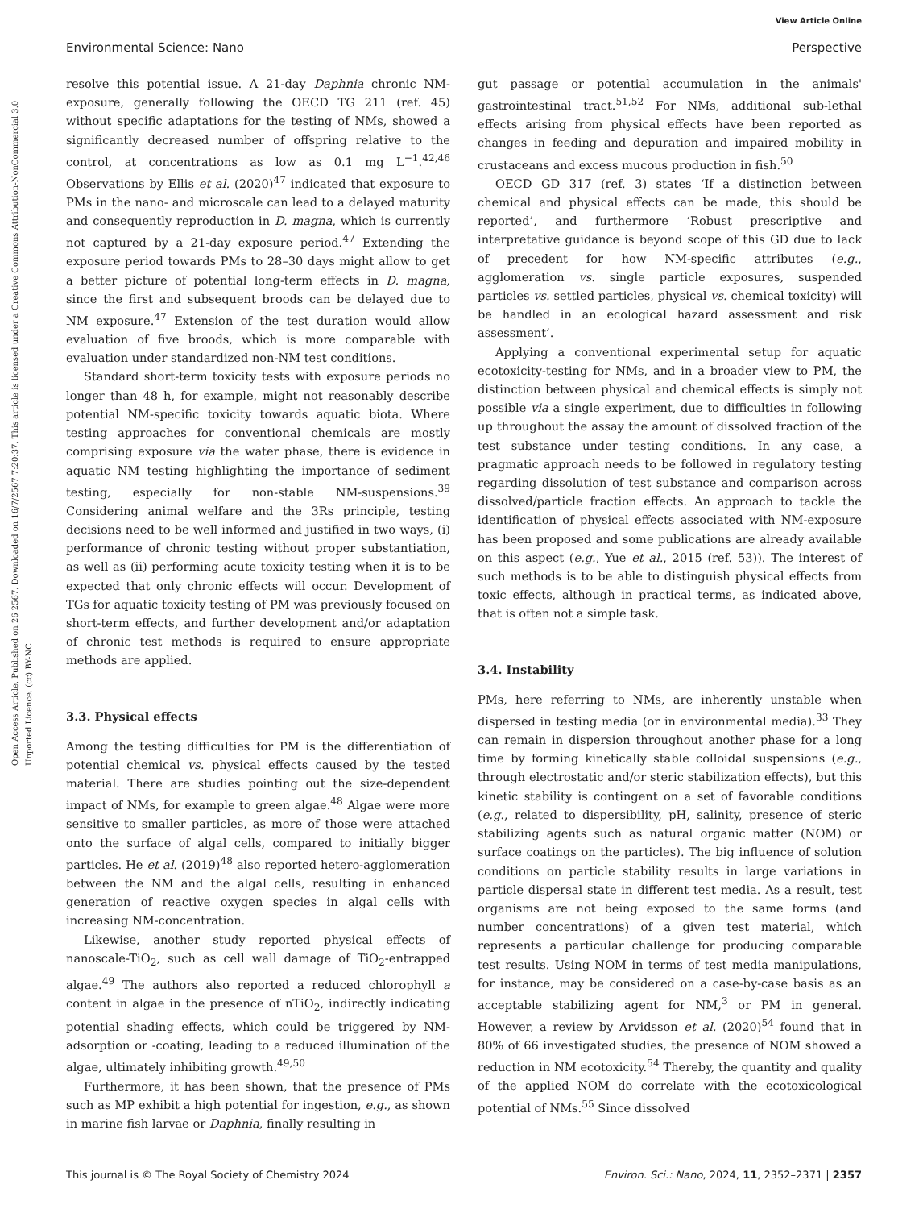View Article Online
Environmental Science: Nano Perspective
Open Access Article. Published on 26 2567. Downloaded on 16/7/2567 7:20:37. This article is licensed under a Creative Commons Attribution-NonCommercial 3.0 Unported Licence. (cc) BY-NC
resolve this potential issue. A 21-day Daphnia chronic NM-exposure, generally following the OECD TG 211 (ref. 45) without specific adaptations for the testing of NMs, showed a significantly decreased number of offspring relative to the control, at concentrations as low as 0.1 mg L<sup>−1</sup>.<sup>42,46</sup> Observations by Ellis et al. (2020)<sup>47</sup> indicated that exposure to PMs in the nano- and microscale can lead to a delayed maturity and consequently reproduction in D. magna, which is currently not captured by a 21-day exposure period.<sup>47</sup> Extending the exposure period towards PMs to 28–30 days might allow to get a better picture of potential long-term effects in D. magna, since the first and subsequent broods can be delayed due to NM exposure.<sup>47</sup> Extension of the test duration would allow evaluation of five broods, which is more comparable with evaluation under standardized non-NM test conditions.
Standard short-term toxicity tests with exposure periods no longer than 48 h, for example, might not reasonably describe potential NM-specific toxicity towards aquatic biota. Where testing approaches for conventional chemicals are mostly comprising exposure via the water phase, there is evidence in aquatic NM testing highlighting the importance of sediment testing, especially for non-stable NM-suspensions.<sup>39</sup> Considering animal welfare and the 3Rs principle, testing decisions need to be well informed and justified in two ways, (i) performance of chronic testing without proper substantiation, as well as (ii) performing acute toxicity testing when it is to be expected that only chronic effects will occur. Development of TGs for aquatic toxicity testing of PM was previously focused on short-term effects, and further development and/or adaptation of chronic test methods is required to ensure appropriate methods are applied.
3.3. Physical effects
Among the testing difficulties for PM is the differentiation of potential chemical vs. physical effects caused by the tested material. There are studies pointing out the size-dependent impact of NMs, for example to green algae.<sup>48</sup> Algae were more sensitive to smaller particles, as more of those were attached onto the surface of algal cells, compared to initially bigger particles. He et al. (2019)<sup>48</sup> also reported hetero-agglomeration between the NM and the algal cells, resulting in enhanced generation of reactive oxygen species in algal cells with increasing NM-concentration.
Likewise, another study reported physical effects of nanoscale-TiO<sub>2</sub>, such as cell wall damage of TiO<sub>2</sub>-entrapped algae.<sup>49</sup> The authors also reported a reduced chlorophyll a content in algae in the presence of nTiO<sub>2</sub>, indirectly indicating potential shading effects, which could be triggered by NM-adsorption or -coating, leading to a reduced illumination of the algae, ultimately inhibiting growth.<sup>49,50</sup>
Furthermore, it has been shown, that the presence of PMs such as MP exhibit a high potential for ingestion, e.g., as shown in marine fish larvae or Daphnia, finally resulting in
gut passage or potential accumulation in the animals' gastrointestinal tract.<sup>51,52</sup> For NMs, additional sub-lethal effects arising from physical effects have been reported as changes in feeding and depuration and impaired mobility in crustaceans and excess mucous production in fish.<sup>50</sup>
OECD GD 317 (ref. 3) states ‘If a distinction between chemical and physical effects can be made, this should be reported’, and furthermore ‘Robust prescriptive and interpretative guidance is beyond scope of this GD due to lack of precedent for how NM-specific attributes (e.g., agglomeration vs. single particle exposures, suspended particles vs. settled particles, physical vs. chemical toxicity) will be handled in an ecological hazard assessment and risk assessment’.
Applying a conventional experimental setup for aquatic ecotoxicity-testing for NMs, and in a broader view to PM, the distinction between physical and chemical effects is simply not possible via a single experiment, due to difficulties in following up throughout the assay the amount of dissolved fraction of the test substance under testing conditions. In any case, a pragmatic approach needs to be followed in regulatory testing regarding dissolution of test substance and comparison across dissolved/particle fraction effects. An approach to tackle the identification of physical effects associated with NM-exposure has been proposed and some publications are already available on this aspect (e.g., Yue et al., 2015 (ref. 53)). The interest of such methods is to be able to distinguish physical effects from toxic effects, although in practical terms, as indicated above, that is often not a simple task.
3.4. Instability
PMs, here referring to NMs, are inherently unstable when dispersed in testing media (or in environmental media).<sup>33</sup> They can remain in dispersion throughout another phase for a long time by forming kinetically stable colloidal suspensions (e.g., through electrostatic and/or steric stabilization effects), but this kinetic stability is contingent on a set of favorable conditions (e.g., related to dispersibility, pH, salinity, presence of steric stabilizing agents such as natural organic matter (NOM) or surface coatings on the particles). The big influence of solution conditions on particle stability results in large variations in particle dispersal state in different test media. As a result, test organisms are not being exposed to the same forms (and number concentrations) of a given test material, which represents a particular challenge for producing comparable test results. Using NOM in terms of test media manipulations, for instance, may be considered on a case-by-case basis as an acceptable stabilizing agent for NM,<sup>3</sup> or PM in general. However, a review by Arvidsson et al. (2020)<sup>54</sup> found that in 80% of 66 investigated studies, the presence of NOM showed a reduction in NM ecotoxicity.<sup>54</sup> Thereby, the quantity and quality of the applied NOM do correlate with the ecotoxicological potential of NMs.<sup>55</sup> Since dissolved
This journal is © The Royal Society of Chemistry 2024 Environ. Sci.: Nano, 2024, 11, 2352–2371 | 2357